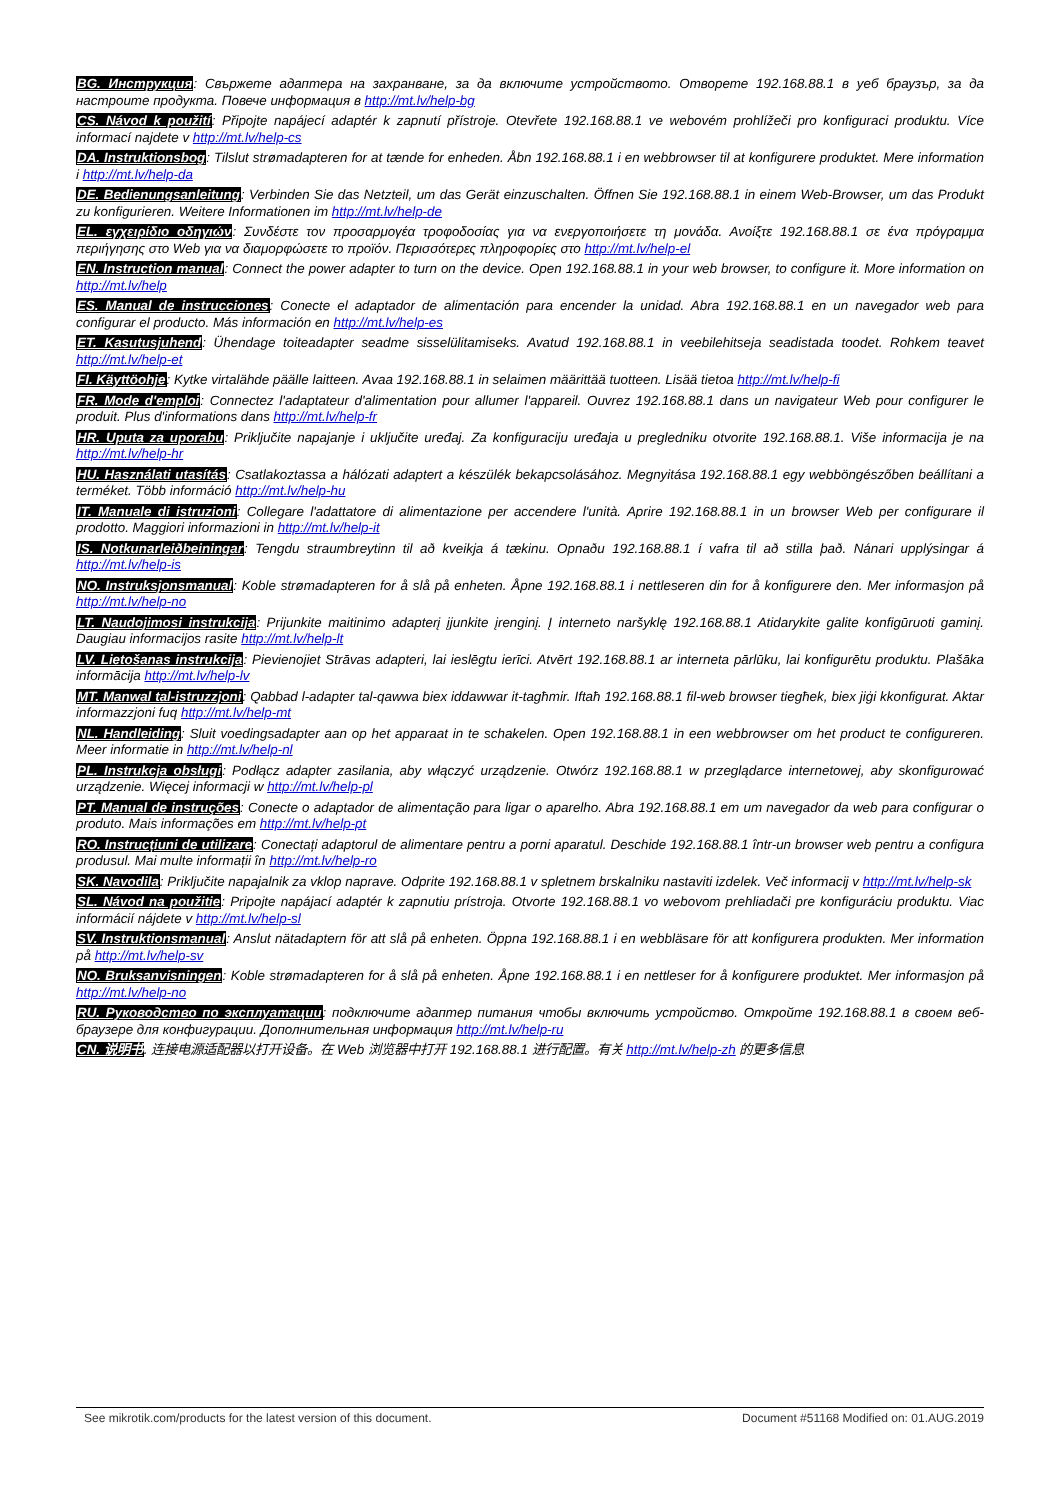BG. Инструкция: Свържете адаптера на захранване, за да включите устройството. Отворете 192.168.88.1 в уеб браузър, за да настроите продукта. Повече информация в http://mt.lv/help-bg
CS. Návod k použití: Připojte napájecí adaptér k zapnutí přístroje. Otevřete 192.168.88.1 ve webovém prohlížeči pro konfiguraci produktu. Více informací najdete v http://mt.lv/help-cs
DA. Instruktionsbog: Tilslut strømadapteren for at tænde for enheden. Åbn 192.168.88.1 i en webbrowser til at konfigurere produktet. Mere information i http://mt.lv/help-da
DE. Bedienungsanleitung: Verbinden Sie das Netzteil, um das Gerät einzuschalten. Öffnen Sie 192.168.88.1 in einem Web-Browser, um das Produkt zu konfigurieren. Weitere Informationen im http://mt.lv/help-de
EL. εγχειρίδιο οδηγιών: Συνδέστε τον προσαρμογέα τροφοδοσίας για να ενεργοποιήσετε τη μονάδα. Ανοίξτε 192.168.88.1 σε ένα πρόγραμμα περιήγησης στο Web για να διαμορφώσετε το προϊόν. Περισσότερες πληροφορίες στο http://mt.lv/help-el
EN. Instruction manual: Connect the power adapter to turn on the device. Open 192.168.88.1 in your web browser, to configure it. More information on http://mt.lv/help
ES. Manual de instrucciones: Conecte el adaptador de alimentación para encender la unidad. Abra 192.168.88.1 en un navegador web para configurar el producto. Más información en http://mt.lv/help-es
ET. Kasutusjuhend: Ühendage toiteadapter seadme sisselülitamiseks. Avatud 192.168.88.1 in veebilehitseja seadistada toodet. Rohkem teavet http://mt.lv/help-et
FI. Käyttöohje: Kytke virtalähde päälle laitteen. Avaa 192.168.88.1 in selaimen määrittää tuotteen. Lisää tietoa http://mt.lv/help-fi
FR. Mode d'emploi: Connectez l'adaptateur d'alimentation pour allumer l'appareil. Ouvrez 192.168.88.1 dans un navigateur Web pour configurer le produit. Plus d'informations dans http://mt.lv/help-fr
HR. Uputa za uporabu: Priključite napajanje i uključite uređaj. Za konfiguraciju uređaja u pregledniku otvorite 192.168.88.1. Više informacija je na http://mt.lv/help-hr
HU. Használati utasítás: Csatlakoztassa a hálózati adaptert a készülék bekapcsolásához. Megnyitása 192.168.88.1 egy webböngészőben beállítani a terméket. Több információ http://mt.lv/help-hu
IT. Manuale di istruzioni: Collegare l'adattatore di alimentazione per accendere l'unità. Aprire 192.168.88.1 in un browser Web per configurare il prodotto. Maggiori informazioni in http://mt.lv/help-it
IS. Notkunarleiðbeiningar: Tengdu straumbreytinn til að kveikja á tækinu. Opnaðu 192.168.88.1 í vafra til að stilla það. Nánari upplýsingar á http://mt.lv/help-is
NO. Instruksjonsmanual: Koble strømadapteren for å slå på enheten. Åpne 192.168.88.1 i nettleseren din for å konfigurere den. Mer informasjon på http://mt.lv/help-no
LT. Naudojimosi instrukcija: Prijunkite maitinimo adapterį įjunkite įrenginį. Į interneto naršyklę 192.168.88.1 Atidarykite galite konfigūruoti gaminį. Daugiau informacijos rasite http://mt.lv/help-lt
LV. Lietošanas instrukcija: Pievienojiet Strāvas adapteri, lai ieslēgtu ierīci. Atvērt 192.168.88.1 ar interneta pārlūku, lai konfigurētu produktu. Plašāka informācija http://mt.lv/help-lv
MT. Manwal tal-istruzzjoni: Qabbad l-adapter tal-qawwa biex iddawwar it-tagħmir. Iftaħ 192.168.88.1 fil-web browser tiegħek, biex jiġi kkonfigurat. Aktar informazzjoni fuq http://mt.lv/help-mt
NL. Handleiding: Sluit voedingsadapter aan op het apparaat in te schakelen. Open 192.168.88.1 in een webbrowser om het product te configureren. Meer informatie in http://mt.lv/help-nl
PL. Instrukcja obsługi: Podłącz adapter zasilania, aby włączyć urządzenie. Otwórz 192.168.88.1 w przeglądarce internetowej, aby skonfigurować urządzenie. Więcej informacji w http://mt.lv/help-pl
PT. Manual de instruções: Conecte o adaptador de alimentação para ligar o aparelho. Abra 192.168.88.1 em um navegador da web para configurar o produto. Mais informações em http://mt.lv/help-pt
RO. Instrucțiuni de utilizare: Conectați adaptorul de alimentare pentru a porni aparatul. Deschide 192.168.88.1 într-un browser web pentru a configura produsul. Mai multe informații în http://mt.lv/help-ro
SK. Navodila: Priključite napajalnik za vklop naprave. Odprite 192.168.88.1 v spletnem brskalniku nastaviti izdelek. Več informacij v http://mt.lv/help-sk
SL. Návod na použitie: Pripojte napájací adaptér k zapnutiu prístroja. Otvorte 192.168.88.1 vo webovom prehliadači pre konfiguráciu produktu. Viac informácií nájdete v http://mt.lv/help-sl
SV. Instruktionsmanual: Anslut nätadaptern för att slå på enheten. Öppna 192.168.88.1 i en webbläsare för att konfigurera produkten. Mer information på http://mt.lv/help-sv
NO. Bruksanvisningen: Koble strømadapteren for å slå på enheten. Åpne 192.168.88.1 i en nettleser for å konfigurere produktet. Mer informasjon på http://mt.lv/help-no
RU. Руководство по эксплуатации: подключите адаптер питания чтобы включить устройство. Откройте 192.168.88.1 в своем веб-браузере для конфигурации. Дополнительная информация http://mt.lv/help-ru
CN. 说明书. 连接电源适配器以打开设备。在 Web 浏览器中打开 192.168.88.1 进行配置。有关 http://mt.lv/help-zh 的更多信息
See mikrotik.com/products for the latest version of this document. Document #51168 Modified on: 01.AUG.2019